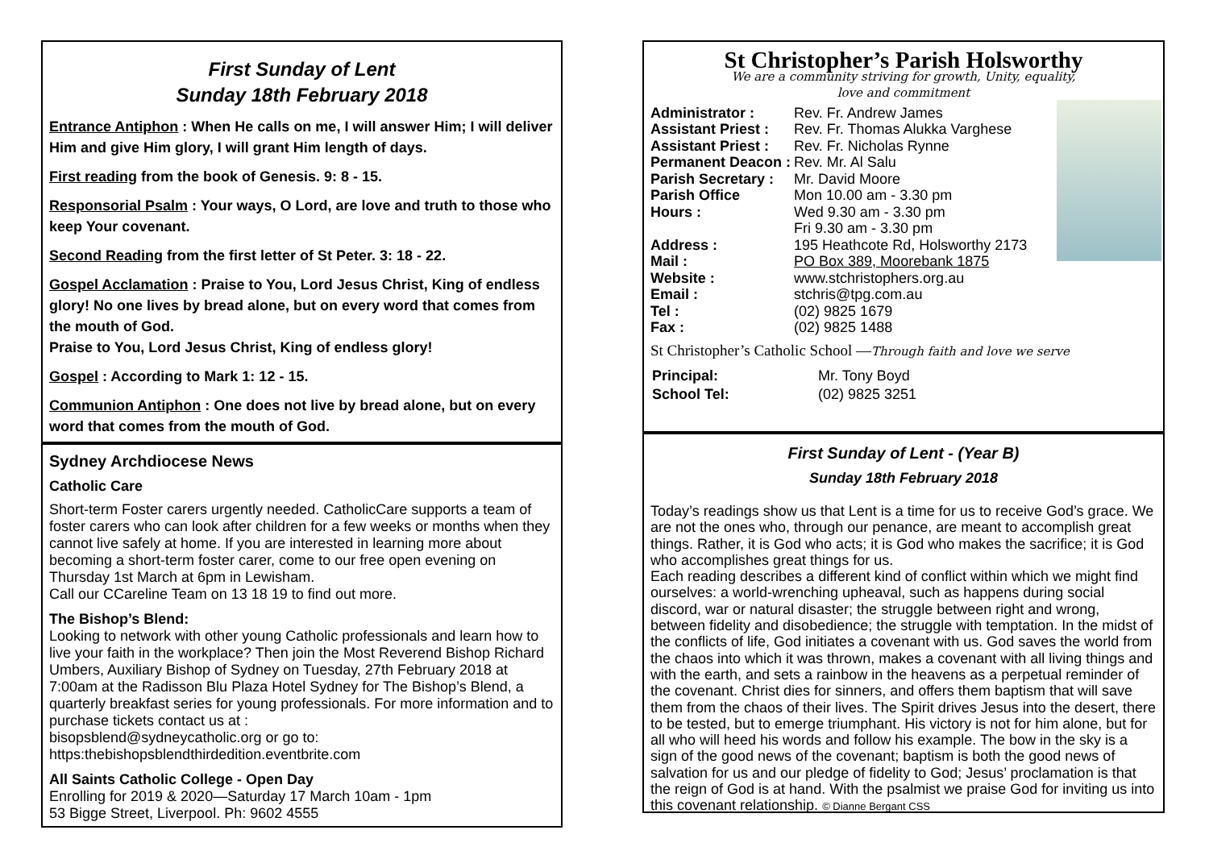First Sunday of Lent
Sunday 18th February 2018
Entrance Antiphon : When He calls on me, I will answer Him; I will deliver Him and give Him glory, I will grant Him length of days.
First reading from the book of Genesis. 9: 8 - 15.
Responsorial Psalm : Your ways, O Lord, are love and truth to those who keep Your covenant.
Second Reading from the first letter of St Peter. 3: 18 - 22.
Gospel Acclamation : Praise to You, Lord Jesus Christ, King of endless glory! No one lives by bread alone, but on every word that comes from the mouth of God.
Praise to You, Lord Jesus Christ, King of endless glory!
Gospel : According to Mark 1: 12 - 15.
Communion Antiphon : One does not live by bread alone, but on every word that comes from the mouth of God.
Sydney Archdiocese News
Catholic Care
Short-term Foster carers urgently needed. CatholicCare supports a team of foster carers who can look after children for a few weeks or months when they cannot live safely at home. If you are interested in learning more about becoming a short-term foster carer, come to our free open evening on Thursday 1st March at 6pm in Lewisham.
Call our CCareline Team on 13 18 19 to find out more.
The Bishop’s Blend:
Looking to network with other young Catholic professionals and learn how to live your faith in the workplace? Then join the Most Reverend Bishop Richard Umbers, Auxiliary Bishop of Sydney on Tuesday, 27th February 2018 at 7:00am at the Radisson Blu Plaza Hotel Sydney for The Bishop’s Blend, a quarterly breakfast series for young professionals. For more information and to purchase tickets contact us at :
bisopsblend@sydneycatholic.org or go to:
https:thebishopsblendthirdedition.eventbrite.com
All Saints Catholic College - Open Day
Enrolling for 2019 & 2020—Saturday 17 March 10am - 1pm
53 Bigge Street, Liverpool. Ph: 9602 4555
St Christopher’s Parish Holsworthy
We are a community striving for growth, Unity, equality,
love and commitment
| Administrator : | Rev. Fr. Andrew James |
| Assistant Priest : | Rev. Fr. Thomas Alukka Varghese |
| Assistant Priest : | Rev. Fr. Nicholas Rynne |
| Permanent Deacon : | Rev. Mr. Al Salu |
| Parish Secretary : | Mr. David Moore |
| Parish Office Hours : | Mon 10.00 am - 3.30 pm Wed 9.30 am - 3.30 pm Fri 9.30 am - 3.30 pm |
| Address : | 195 Heathcote Rd, Holsworthy 2173 |
| Mail : | PO Box 389, Moorebank 1875 |
| Website : | www.stchristophers.org.au |
| Email : | stchris@tpg.com.au |
| Tel : | (02) 9825 1679 |
| Fax : | (02) 9825 1488 |
St Christopher’s Catholic School —Through faith and love we serve
| Principal: | Mr. Tony Boyd |
| School Tel: | (02) 9825 3251 |
First Sunday of Lent - (Year B)
Sunday 18th February 2018
Today’s readings show us that Lent is a time for us to receive God’s grace. We are not the ones who, through our penance, are meant to accomplish great things. Rather, it is God who acts; it is God who makes the sacrifice; it is God who accomplishes great things for us.
Each reading describes a different kind of conflict within which we might find ourselves: a world-wrenching upheaval, such as happens during social discord, war or natural disaster; the struggle between right and wrong, between fidelity and disobedience; the struggle with temptation. In the midst of the conflicts of life, God initiates a covenant with us. God saves the world from the chaos into which it was thrown, makes a covenant with all living things and with the earth, and sets a rainbow in the heavens as a perpetual reminder of the covenant. Christ dies for sinners, and offers them baptism that will save them from the chaos of their lives. The Spirit drives Jesus into the desert, there to be tested, but to emerge triumphant. His victory is not for him alone, but for all who will heed his words and follow his example. The bow in the sky is a sign of the good news of the covenant; baptism is both the good news of salvation for us and our pledge of fidelity to God; Jesus’ proclamation is that the reign of God is at hand. With the psalmist we praise God for inviting us into this covenant relationship. © Dianne Bergant CSS